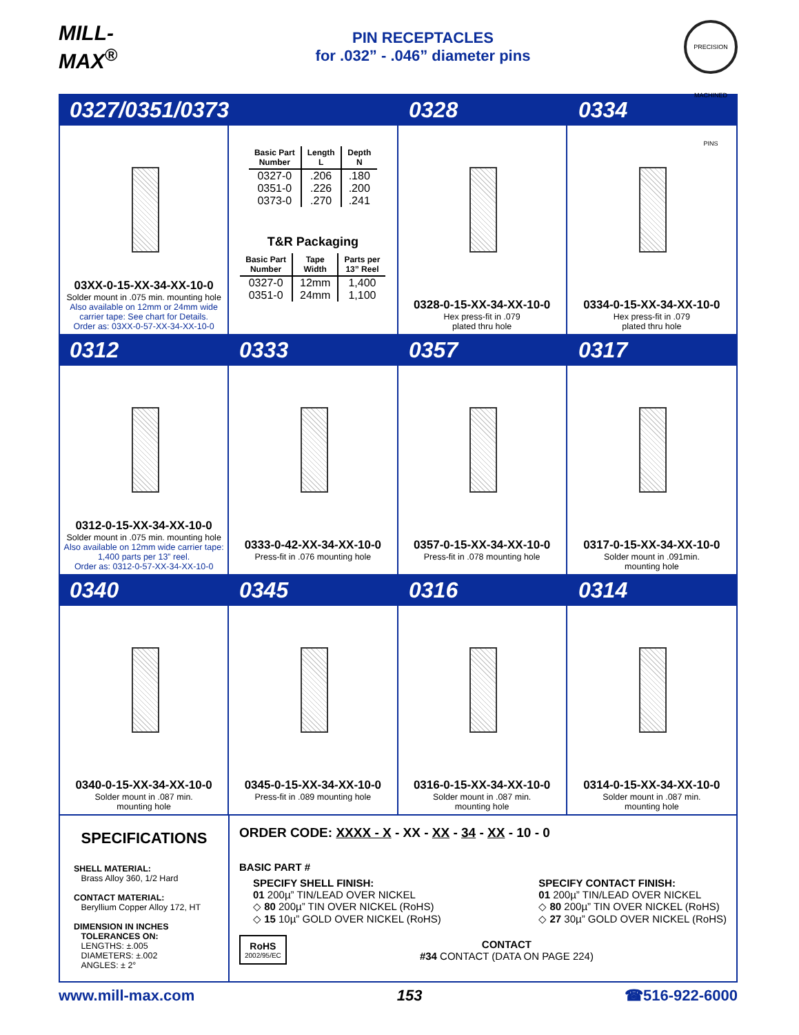MILL-MAX<sup>®</sup>
PIN RECEPTACLES
for .032” - .046” diameter pins
PRECISION MACHINED PINS
0327/0351/0373 0328 0334
03XX-0-15-XX-34-XX-10-0
Solder mount in .075 min. mounting hole
Also available on 12mm or 24mm wide carrier tape: See chart for Details.
Order as: 03XX-0-57-XX-34-XX-10-0
| Basic Part Number | Length L | Depth N |
| --- | --- | --- |
| 0327-0 | .206 | .180 |
| 0351-0 | .226 | .200 |
| 0373-0 | .270 | .241 |
T&R Packaging
| Basic Part Number | Tape Width | Parts per 13” Reel |
| --- | --- | --- |
| 0327-0 | 12mm | 1,400 |
| 0351-0 | 24mm | 1,100 |
0328-0-15-XX-34-XX-10-0
Hex press-fit in .079
plated thru hole
0334-0-15-XX-34-XX-10-0
Hex press-fit in .079
plated thru hole
0312 0333 0357 0317
0312-0-15-XX-34-XX-10-0
Solder mount in .075 min. mounting hole
Also available on 12mm wide carrier tape: 1,400 parts per 13” reel.
Order as: 0312-0-57-XX-34-XX-10-0
0333-0-42-XX-34-XX-10-0
Press-fit in .076 mounting hole
0357-0-15-XX-34-XX-10-0
Press-fit in .078 mounting hole
0317-0-15-XX-34-XX-10-0
Solder mount in .091min.
mounting hole
0340 0345 0316 0314
0340-0-15-XX-34-XX-10-0
Solder mount in .087 min.
mounting hole
0345-0-15-XX-34-XX-10-0
Press-fit in .089 mounting hole
0316-0-15-XX-34-XX-10-0
Solder mount in .087 min.
mounting hole
0314-0-15-XX-34-XX-10-0
Solder mount in .087 min.
mounting hole
SPECIFICATIONS
SHELL MATERIAL:
Brass Alloy 360, 1/2 Hard
CONTACT MATERIAL:
Beryllium Copper Alloy 172, HT
DIMENSION IN INCHES
TOLERANCES ON:
LENGTHS: ±.005
DIAMETERS: ±.002
ANGLES: ± 2°
ORDER CODE: XXXX - X - XX - XX - 34 - XX - 10 - 0
BASIC PART #
SPECIFY SHELL FINISH:
01 200µ” TIN/LEAD OVER NICKEL
◇ 80 200µ” TIN OVER NICKEL (RoHS)
◇ 15 10µ” GOLD OVER NICKEL (RoHS)
SPECIFY CONTACT FINISH:
01 200µ” TIN/LEAD OVER NICKEL
◇ 80 200µ” TIN OVER NICKEL (RoHS)
◇ 27 30µ” GOLD OVER NICKEL (RoHS)
RoHS
2002/95/EC
CONTACT
#34 CONTACT (DATA ON PAGE 224)
www.mill-max.com 153 ☎516-922-6000